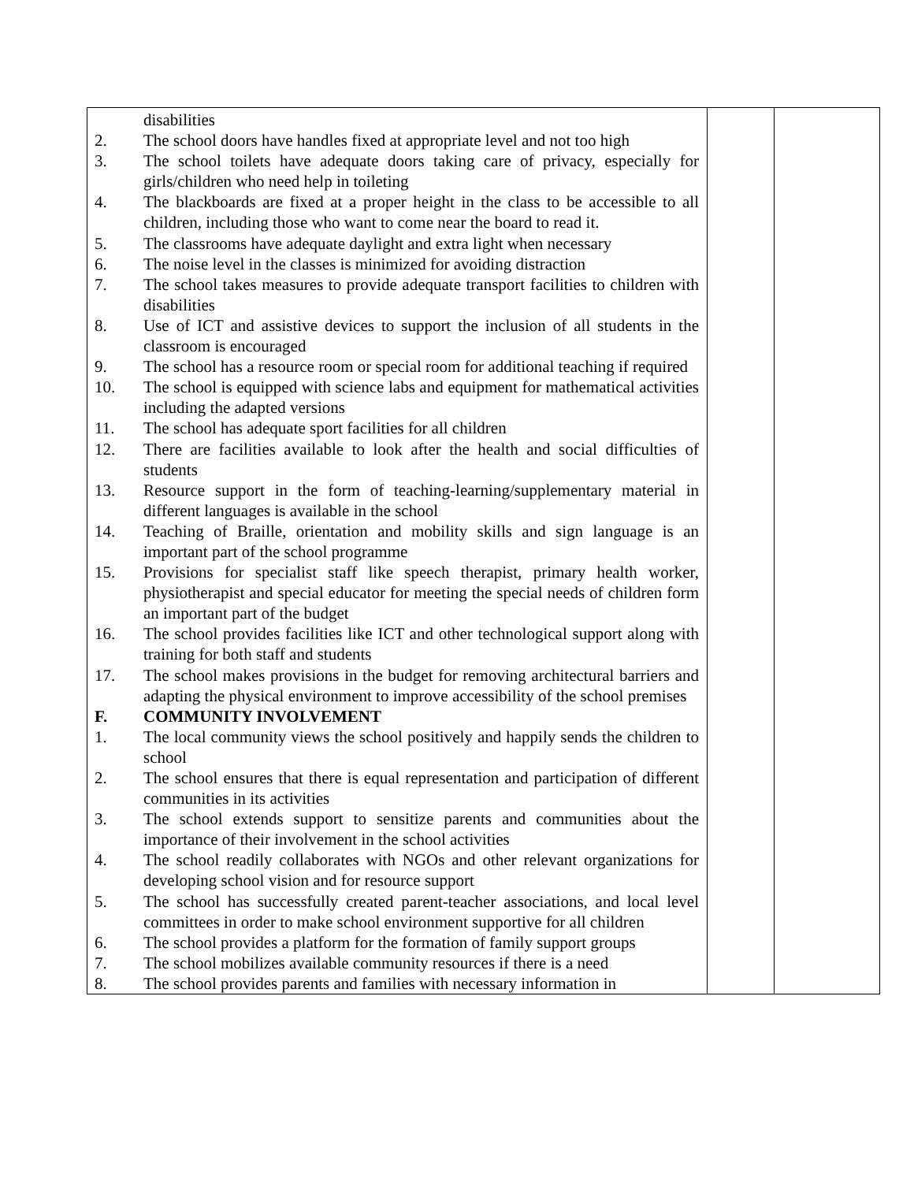| / / disabilities / / 2. / The school doors have handles fixed at appropriate level and not too high / / 3. / The school toilets have adequate doors taking care of privacy, especially for girls/children who need help in toileting / / 4. / The blackboards are fixed at a proper height in the class to be accessible to all children, including those who want to come near the board to read it. / / 5. / The classrooms have adequate daylight and extra light when necessary / / 6. / The noise level in the classes is minimized for avoiding distraction / / 7. / The school takes measures to provide adequate transport facilities to children with disabilities / / 8. / Use of ICT and assistive devices to support the inclusion of all students in the classroom is encouraged / / 9. / The school has a resource room or special room for additional teaching if required / / 10. / The school is equipped with science labs and equipment for mathematical activities including the adapted versions / / 11. / The school has adequate sport facilities for all children / / 12. / There are facilities available to look after the health and social difficulties of students / / 13. / Resource support in the form of teaching-learning/supplementary material in different languages is available in the school / / 14. / Teaching of Braille, orientation and mobility skills and sign language is an important part of the school programme / / 15. / Provisions for specialist staff like speech therapist, primary health worker, physiotherapist and special educator for meeting the special needs of children form an important part of the budget / / 16. / The school provides facilities like ICT and other technological support along with training for both staff and students / / 17. / The school makes provisions in the budget for removing architectural barriers and adapting the physical environment to improve accessibility of the school premises / / F. / COMMUNITY INVOLVEMENT / / 1. / The local community views the school positively and happily sends the children to school / / 2. / The school ensures that there is equal representation and participation of different communities in its activities / / 3. / The school extends support to sensitize parents and communities about the importance of their involvement in the school activities / / 4. / The school readily collaborates with NGOs and other relevant organizations for developing school vision and for resource support / / 5. / The school has successfully created parent-teacher associations, and local level committees in order to make school environment supportive for all children / / 6. / The school provides a platform for the formation of family support groups / / 7. / The school mobilizes available community resources if there is a need / / 8. / The school provides parents and families with necessary information in / | | |